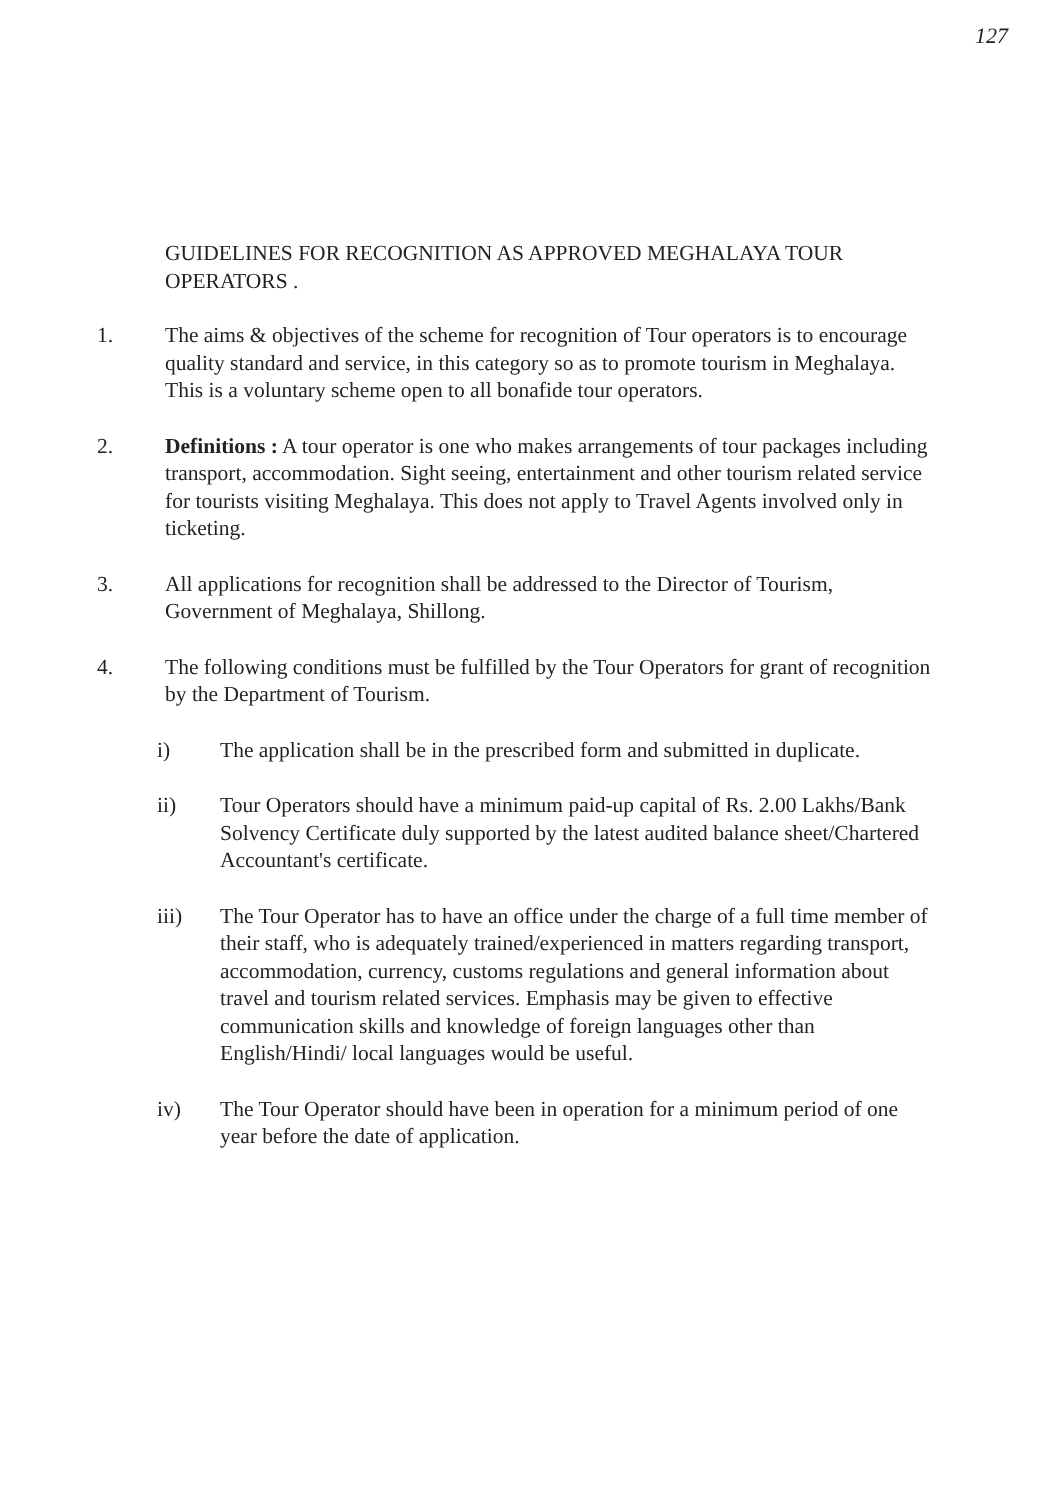127
GUIDELINES FOR RECOGNITION AS APPROVED MEGHALAYA TOUR OPERATORS .
1. The aims & objectives of the scheme for recognition of Tour operators is to encourage quality standard and service, in this category so as to promote tourism in Meghalaya. This is a voluntary scheme open to all bonafide tour operators.
2. Definitions : A tour operator is one who makes arrangements of tour packages including transport, accommodation. Sight seeing, entertainment and other tourism related service for tourists visiting Meghalaya. This does not apply to Travel Agents involved only in ticketing.
3. All applications for recognition shall be addressed to the Director of Tourism, Government of Meghalaya, Shillong.
4. The following conditions must be fulfilled by the Tour Operators for grant of recognition by the Department of Tourism.
i) The application shall be in the prescribed form and submitted in duplicate.
ii) Tour Operators should have a minimum paid-up capital of Rs. 2.00 Lakhs/Bank Solvency Certificate duly supported by the latest audited balance sheet/Chartered Accountant's certificate.
iii) The Tour Operator has to have an office under the charge of a full time member of their staff, who is adequately trained/experienced in matters regarding transport, accommodation, currency, customs regulations and general information about travel and tourism related services. Emphasis may be given to effective communication skills and knowledge of foreign languages other than English/Hindi/ local languages would be useful.
iv) The Tour Operator should have been in operation for a minimum period of one year before the date of application.